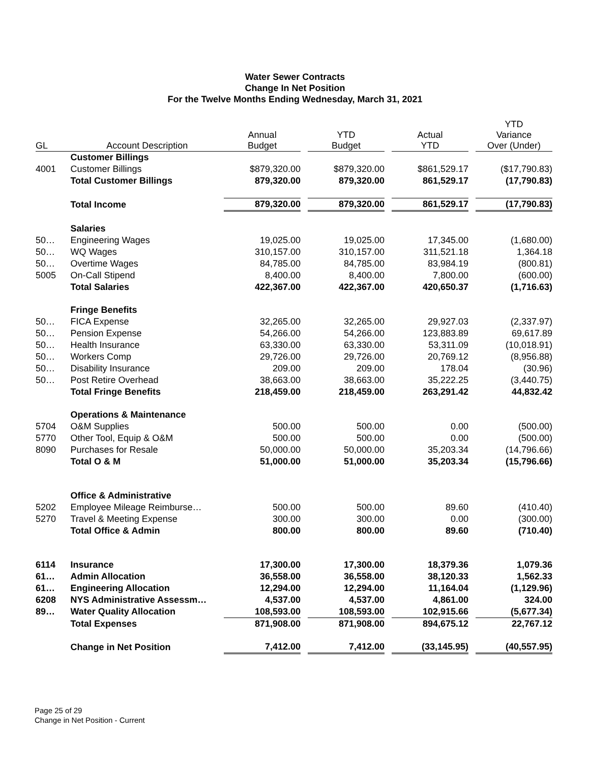Water Sewer Contracts
Change In Net Position
For the Twelve Months Ending Wednesday, March 31, 2021
| GL | Account Description | Annual Budget | | YTD Budget | | Actual YTD | | YTD Variance Over (Under) |
| --- | --- | --- | --- | --- | --- | --- | --- | --- |
| | Customer Billings | | | | | | | |
| 4001 | Customer Billings | $879,320.00 | | $879,320.00 | | $861,529.17 | | ($17,790.83) |
| | Total Customer Billings | 879,320.00 | | 879,320.00 | | 861,529.17 | | (17,790.83) |
| | Total Income | 879,320.00 | | 879,320.00 | | 861,529.17 | | (17,790.83) |
| | Salaries | | | | | | | |
| 50… | Engineering Wages | 19,025.00 | | 19,025.00 | | 17,345.00 | | (1,680.00) |
| 50… | WQ Wages | 310,157.00 | | 310,157.00 | | 311,521.18 | | 1,364.18 |
| 50… | Overtime Wages | 84,785.00 | | 84,785.00 | | 83,984.19 | | (800.81) |
| 5005 | On-Call Stipend | 8,400.00 | | 8,400.00 | | 7,800.00 | | (600.00) |
| | Total Salaries | 422,367.00 | | 422,367.00 | | 420,650.37 | | (1,716.63) |
| | Fringe Benefits | | | | | | | |
| 50… | FICA Expense | 32,265.00 | | 32,265.00 | | 29,927.03 | | (2,337.97) |
| 50… | Pension Expense | 54,266.00 | | 54,266.00 | | 123,883.89 | | 69,617.89 |
| 50… | Health Insurance | 63,330.00 | | 63,330.00 | | 53,311.09 | | (10,018.91) |
| 50… | Workers Comp | 29,726.00 | | 29,726.00 | | 20,769.12 | | (8,956.88) |
| 50… | Disability Insurance | 209.00 | | 209.00 | | 178.04 | | (30.96) |
| 50… | Post Retire Overhead | 38,663.00 | | 38,663.00 | | 35,222.25 | | (3,440.75) |
| | Total Fringe Benefits | 218,459.00 | | 218,459.00 | | 263,291.42 | | 44,832.42 |
| | Operations & Maintenance | | | | | | | |
| 5704 | O&M Supplies | 500.00 | | 500.00 | | 0.00 | | (500.00) |
| 5770 | Other Tool, Equip & O&M | 500.00 | | 500.00 | | 0.00 | | (500.00) |
| 8090 | Purchases for Resale | 50,000.00 | | 50,000.00 | | 35,203.34 | | (14,796.66) |
| | Total O & M | 51,000.00 | | 51,000.00 | | 35,203.34 | | (15,796.66) |
| | Office & Administrative | | | | | | | |
| 5202 | Employee Mileage Reimburse… | 500.00 | | 500.00 | | 89.60 | | (410.40) |
| 5270 | Travel & Meeting Expense | 300.00 | | 300.00 | | 0.00 | | (300.00) |
| | Total Office & Admin | 800.00 | | 800.00 | | 89.60 | | (710.40) |
| 6114 | Insurance | 17,300.00 | | 17,300.00 | | 18,379.36 | | 1,079.36 |
| 61… | Admin Allocation | 36,558.00 | | 36,558.00 | | 38,120.33 | | 1,562.33 |
| 61… | Engineering Allocation | 12,294.00 | | 12,294.00 | | 11,164.04 | | (1,129.96) |
| 6208 | NYS Administrative Assessm… | 4,537.00 | | 4,537.00 | | 4,861.00 | | 324.00 |
| 89… | Water Quality Allocation | 108,593.00 | | 108,593.00 | | 102,915.66 | | (5,677.34) |
| | Total Expenses | 871,908.00 | | 871,908.00 | | 894,675.12 | | 22,767.12 |
| | Change in Net Position | 7,412.00 | | 7,412.00 | | (33,145.95) | | (40,557.95) |
Page 25 of 29
Change in Net Position - Current